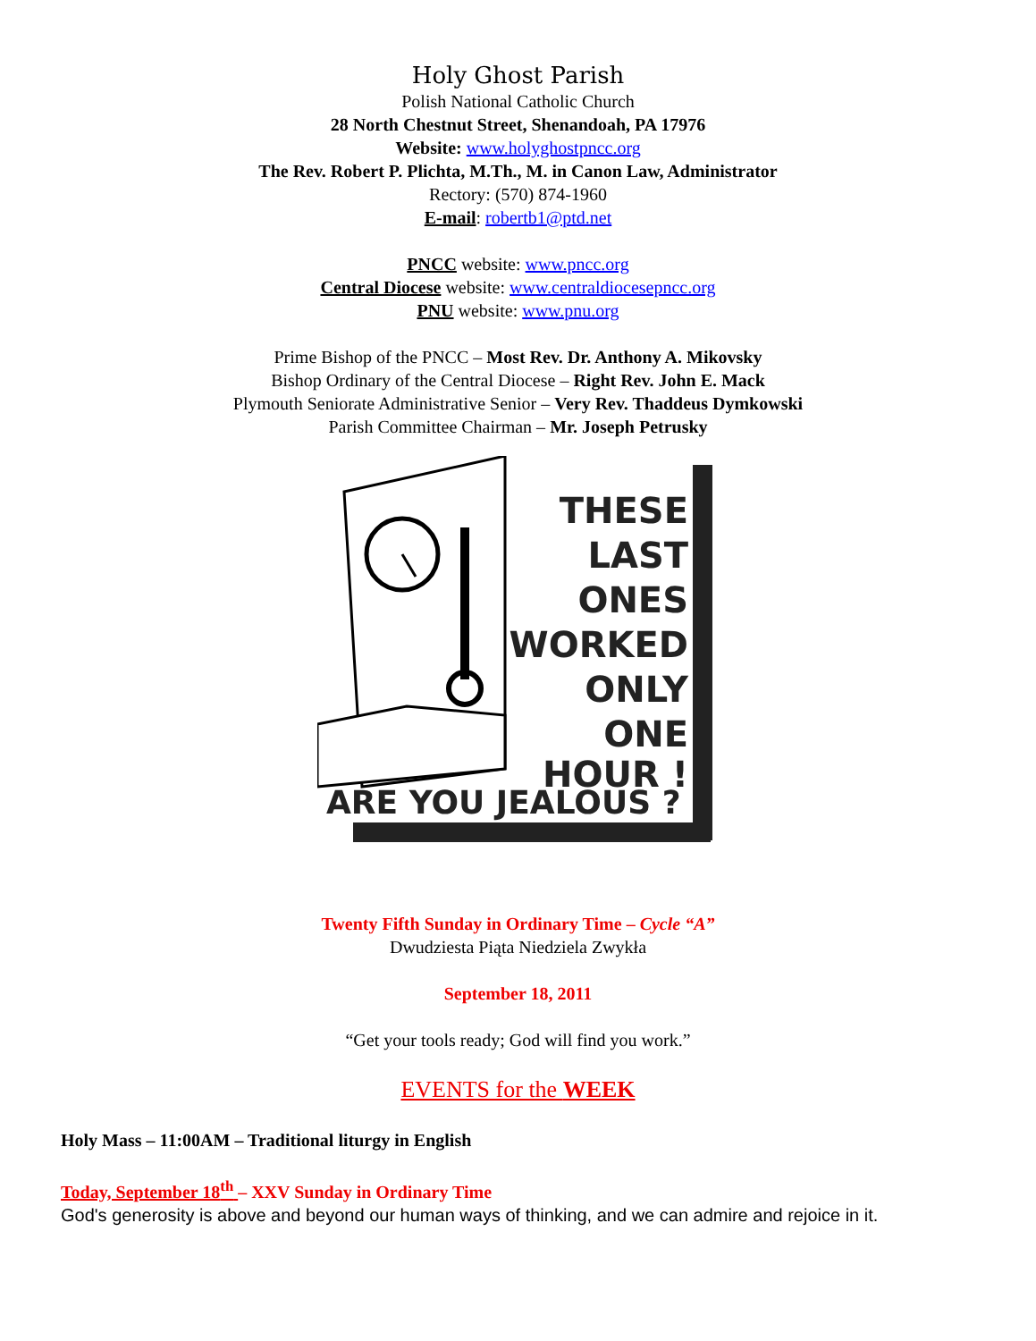Holy Ghost Parish
Polish National Catholic Church
28 North Chestnut Street, Shenandoah, PA 17976
Website: www.holyghostpncc.org
The Rev. Robert P. Plichta, M.Th., M. in Canon Law, Administrator
Rectory: (570) 874-1960
E-mail: robertb1@ptd.net
PNCC website: www.pncc.org
Central Diocese website: www.centraldiocesepncc.org
PNU website: www.pnu.org
Prime Bishop of the PNCC – Most Rev. Dr. Anthony A. Mikovsky
Bishop Ordinary of the Central Diocese – Right Rev. John E. Mack
Plymouth Seniorate Administrative Senior – Very Rev. Thaddeus Dymkowski
Parish Committee Chairman – Mr. Joseph Petrusky
THESE
LAST
ONES
WORKED
ONLY
ONE
HOUR !
ARE YOU JEALOUS ?
Twenty Fifth Sunday in Ordinary Time – Cycle “A”
Dwudziesta Piąta Niedziela Zwykła
September 18, 2011
“Get your tools ready; God will find you work.”
EVENTS for the WEEK
Holy Mass – 11:00AM – Traditional liturgy in English
Today, September 18<sup>th</sup> – XXV Sunday in Ordinary Time
God's generosity is above and beyond our human ways of thinking, and we can admire and rejoice in it.